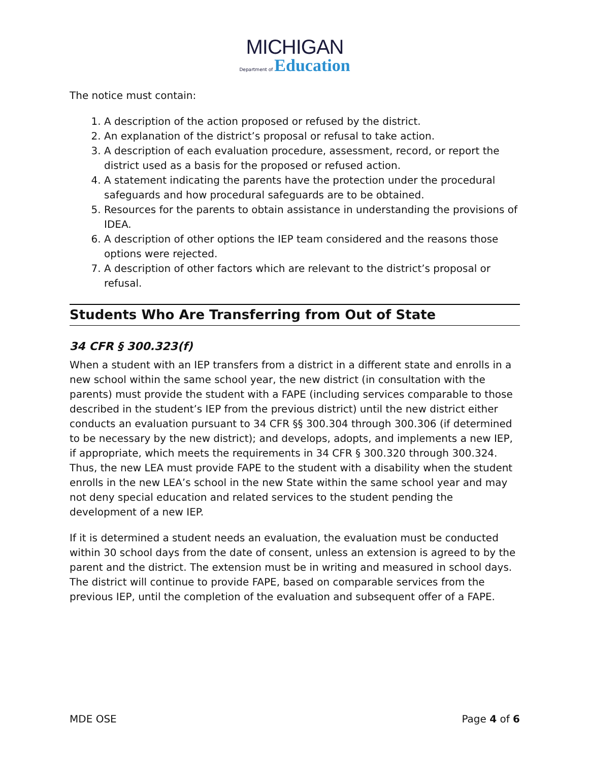MICHIGAN
Department of Education
The notice must contain:
1. A description of the action proposed or refused by the district.
2. An explanation of the district’s proposal or refusal to take action.
3. A description of each evaluation procedure, assessment, record, or report the district used as a basis for the proposed or refused action.
4. A statement indicating the parents have the protection under the procedural safeguards and how procedural safeguards are to be obtained.
5. Resources for the parents to obtain assistance in understanding the provisions of IDEA.
6. A description of other options the IEP team considered and the reasons those options were rejected.
7. A description of other factors which are relevant to the district’s proposal or refusal.
Students Who Are Transferring from Out of State
34 CFR § 300.323(f)
When a student with an IEP transfers from a district in a different state and enrolls in a new school within the same school year, the new district (in consultation with the parents) must provide the student with a FAPE (including services comparable to those described in the student’s IEP from the previous district) until the new district either conducts an evaluation pursuant to 34 CFR §§ 300.304 through 300.306 (if determined to be necessary by the new district); and develops, adopts, and implements a new IEP, if appropriate, which meets the requirements in 34 CFR § 300.320 through 300.324. Thus, the new LEA must provide FAPE to the student with a disability when the student enrolls in the new LEA’s school in the new State within the same school year and may not deny special education and related services to the student pending the development of a new IEP.
If it is determined a student needs an evaluation, the evaluation must be conducted within 30 school days from the date of consent, unless an extension is agreed to by the parent and the district. The extension must be in writing and measured in school days. The district will continue to provide FAPE, based on comparable services from the previous IEP, until the completion of the evaluation and subsequent offer of a FAPE.
MDE OSE Page 4 of 6